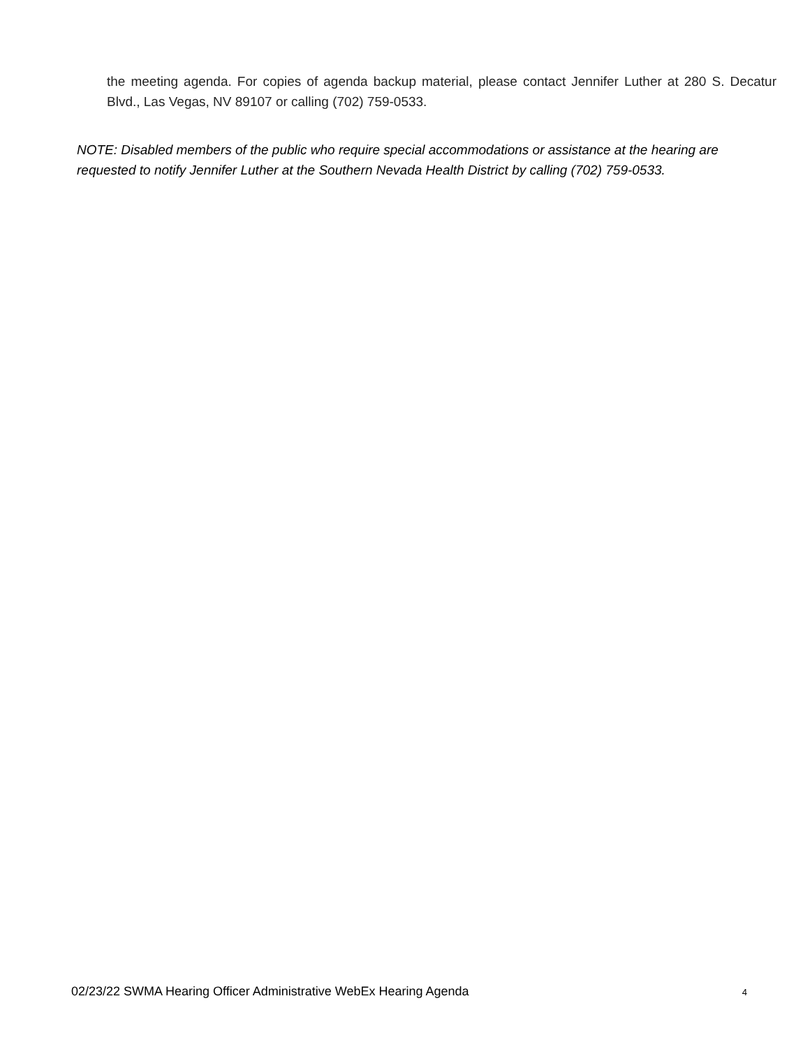the meeting agenda. For copies of agenda backup material, please contact Jennifer Luther at 280 S. Decatur Blvd., Las Vegas, NV 89107 or calling (702) 759-0533.
NOTE: Disabled members of the public who require special accommodations or assistance at the hearing are requested to notify Jennifer Luther at the Southern Nevada Health District by calling (702) 759-0533.
02/23/22 SWMA Hearing Officer Administrative WebEx Hearing Agenda 4